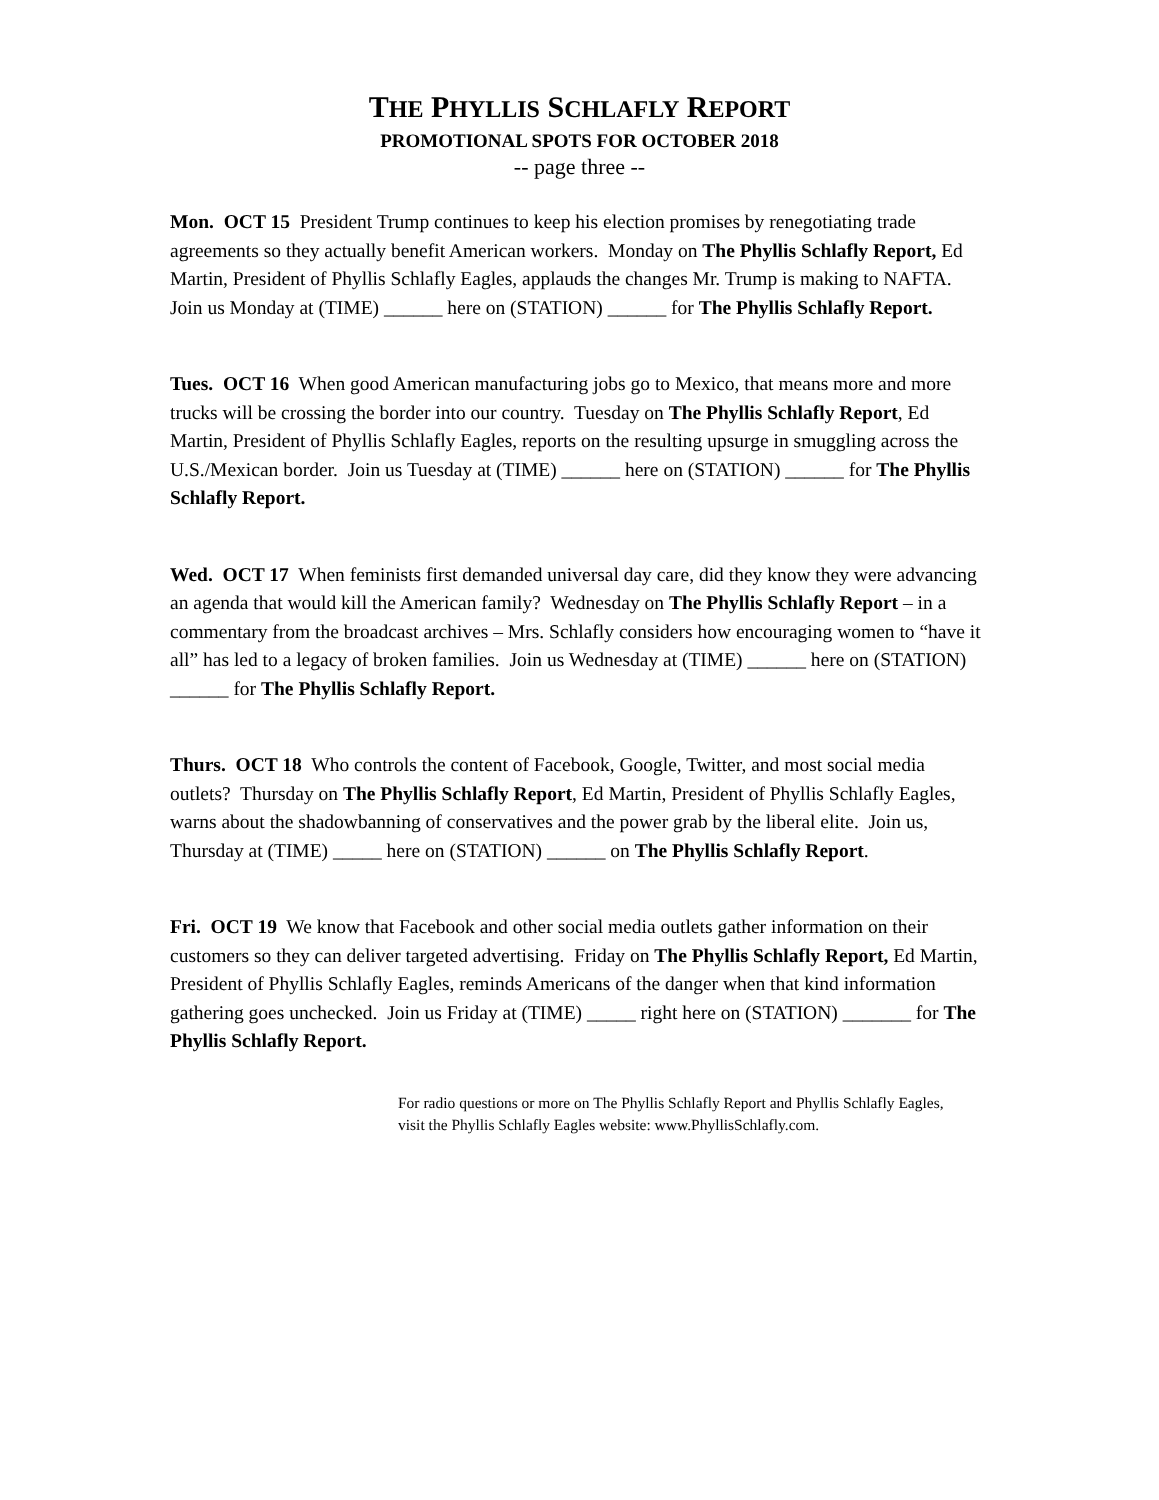THE PHYLLIS SCHLAFLY REPORT
PROMOTIONAL SPOTS FOR OCTOBER 2018
-- page three --
Mon. OCT 15 President Trump continues to keep his election promises by renegotiating trade agreements so they actually benefit American workers. Monday on The Phyllis Schlafly Report, Ed Martin, President of Phyllis Schlafly Eagles, applauds the changes Mr. Trump is making to NAFTA. Join us Monday at (TIME) ______ here on (STATION) ______ for The Phyllis Schlafly Report.
Tues. OCT 16 When good American manufacturing jobs go to Mexico, that means more and more trucks will be crossing the border into our country. Tuesday on The Phyllis Schlafly Report, Ed Martin, President of Phyllis Schlafly Eagles, reports on the resulting upsurge in smuggling across the U.S./Mexican border. Join us Tuesday at (TIME) ______ here on (STATION) ______ for The Phyllis Schlafly Report.
Wed. OCT 17 When feminists first demanded universal day care, did they know they were advancing an agenda that would kill the American family? Wednesday on The Phyllis Schlafly Report – in a commentary from the broadcast archives – Mrs. Schlafly considers how encouraging women to “have it all” has led to a legacy of broken families. Join us Wednesday at (TIME) ______ here on (STATION) ______ for The Phyllis Schlafly Report.
Thurs. OCT 18 Who controls the content of Facebook, Google, Twitter, and most social media outlets? Thursday on The Phyllis Schlafly Report, Ed Martin, President of Phyllis Schlafly Eagles, warns about the shadowbanning of conservatives and the power grab by the liberal elite. Join us, Thursday at (TIME) _____ here on (STATION) ______ on The Phyllis Schlafly Report.
Fri. OCT 19 We know that Facebook and other social media outlets gather information on their customers so they can deliver targeted advertising. Friday on The Phyllis Schlafly Report, Ed Martin, President of Phyllis Schlafly Eagles, reminds Americans of the danger when that kind information gathering goes unchecked. Join us Friday at (TIME) _____ right here on (STATION) _______ for The Phyllis Schlafly Report.
For radio questions or more on The Phyllis Schlafly Report and Phyllis Schlafly Eagles, visit the Phyllis Schlafly Eagles website: www.PhyllisSchlafly.com.